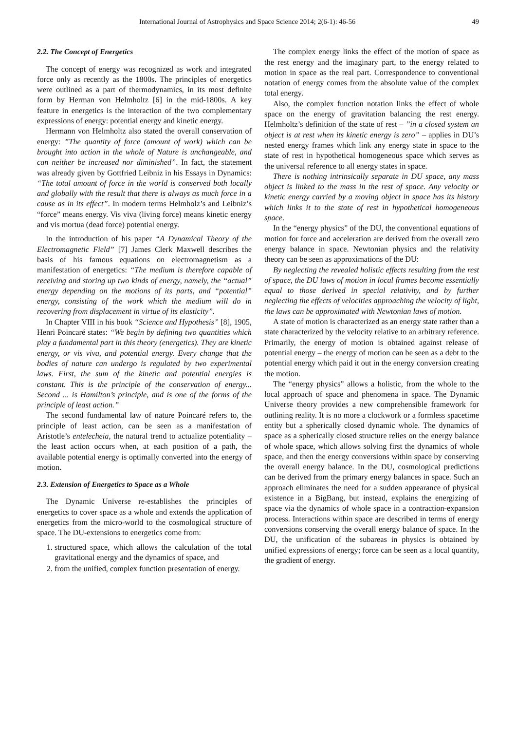International Journal of Astrophysics and Space Science 2014; 2(6-1): 46-56 49
2.2. The Concept of Energetics
The concept of energy was recognized as work and integrated force only as recently as the 1800s. The principles of energetics were outlined as a part of thermodynamics, in its most definite form by Herman von Helmholtz [6] in the mid-1800s. A key feature in energetics is the interaction of the two complementary expressions of energy: potential energy and kinetic energy.
Hermann von Helmholtz also stated the overall conservation of energy: ”The quantity of force (amount of work) which can be brought into action in the whole of Nature is unchangeable, and can neither be increased nor diminished”. In fact, the statement was already given by Gottfried Leibniz in his Essays in Dynamics: “The total amount of force in the world is conserved both locally and globally with the result that there is always as much force in a cause as in its effect”. In modern terms Helmholz’s and Leibniz’s “force” means energy. Vis viva (living force) means kinetic energy and vis mortua (dead force) potential energy.
In the introduction of his paper “A Dynamical Theory of the Electromagnetic Field” [7] James Clerk Maxwell describes the basis of his famous equations on electromagnetism as a manifestation of energetics: “The medium is therefore capable of receiving and storing up two kinds of energy, namely, the “actual” energy depending on the motions of its parts, and “potential” energy, consisting of the work which the medium will do in recovering from displacement in virtue of its elasticity”.
In Chapter VIII in his book “Science and Hypothesis” [8], 1905, Henri Poincaré states: “We begin by defining two quantities which play a fundamental part in this theory (energetics). They are kinetic energy, or vis viva, and potential energy. Every change that the bodies of nature can undergo is regulated by two experimental laws. First, the sum of the kinetic and potential energies is constant. This is the principle of the conservation of energy... Second ... is Hamilton’s principle, and is one of the forms of the principle of least action.”
The second fundamental law of nature Poincaré refers to, the principle of least action, can be seen as a manifestation of Aristotle’s entelecheia, the natural trend to actualize potentiality – the least action occurs when, at each position of a path, the available potential energy is optimally converted into the energy of motion.
2.3. Extension of Energetics to Space as a Whole
The Dynamic Universe re-establishes the principles of energetics to cover space as a whole and extends the application of energetics from the micro-world to the cosmological structure of space. The DU-extensions to energetics come from:
1. structured space, which allows the calculation of the total gravitational energy and the dynamics of space, and
2. from the unified, complex function presentation of energy.
The complex energy links the effect of the motion of space as the rest energy and the imaginary part, to the energy related to motion in space as the real part. Correspondence to conventional notation of energy comes from the absolute value of the complex total energy.
Also, the complex function notation links the effect of whole space on the energy of gravitation balancing the rest energy. Helmholtz’s definition of the state of rest – ”in a closed system an object is at rest when its kinetic energy is zero” – applies in DU’s nested energy frames which link any energy state in space to the state of rest in hypothetical homogeneous space which serves as the universal reference to all energy states in space.
There is nothing intrinsically separate in DU space, any mass object is linked to the mass in the rest of space. Any velocity or kinetic energy carried by a moving object in space has its history which links it to the state of rest in hypothetical homogeneous space.
In the “energy physics” of the DU, the conventional equations of motion for force and acceleration are derived from the overall zero energy balance in space. Newtonian physics and the relativity theory can be seen as approximations of the DU:
By neglecting the revealed holistic effects resulting from the rest of space, the DU laws of motion in local frames become essentially equal to those derived in special relativity, and by further neglecting the effects of velocities approaching the velocity of light, the laws can be approximated with Newtonian laws of motion.
A state of motion is characterized as an energy state rather than a state characterized by the velocity relative to an arbitrary reference. Primarily, the energy of motion is obtained against release of potential energy – the energy of motion can be seen as a debt to the potential energy which paid it out in the energy conversion creating the motion.
The “energy physics” allows a holistic, from the whole to the local approach of space and phenomena in space. The Dynamic Universe theory provides a new comprehensible framework for outlining reality. It is no more a clockwork or a formless spacetime entity but a spherically closed dynamic whole. The dynamics of space as a spherically closed structure relies on the energy balance of whole space, which allows solving first the dynamics of whole space, and then the energy conversions within space by conserving the overall energy balance. In the DU, cosmological predictions can be derived from the primary energy balances in space. Such an approach eliminates the need for a sudden appearance of physical existence in a BigBang, but instead, explains the energizing of space via the dynamics of whole space in a contraction-expansion process. Interactions within space are described in terms of energy conversions conserving the overall energy balance of space. In the DU, the unification of the subareas in physics is obtained by unified expressions of energy; force can be seen as a local quantity, the gradient of energy.